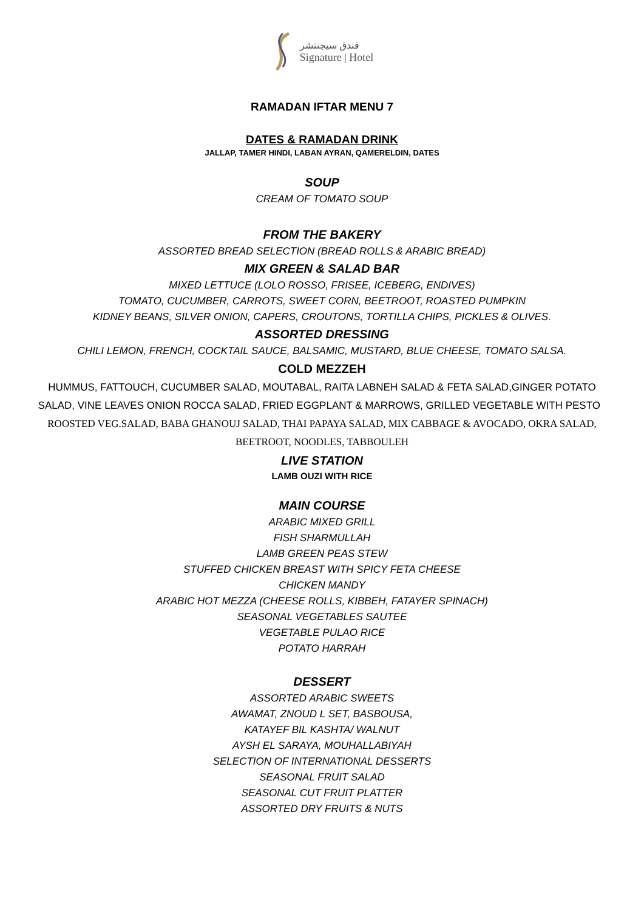فندق سيجنتشر
Signature | Hotel
RAMADAN IFTAR MENU 7
DATES & RAMADAN DRINK
JALLAP, TAMER HINDI, LABAN AYRAN, QAMERELDIN, DATES
SOUP
CREAM OF TOMATO SOUP
FROM THE BAKERY
ASSORTED BREAD SELECTION (BREAD ROLLS & ARABIC BREAD)
MIX GREEN & SALAD BAR
MIXED LETTUCE (LOLO ROSSO, FRISEE, ICEBERG, ENDIVES)
TOMATO, CUCUMBER, CARROTS, SWEET CORN, BEETROOT, ROASTED PUMPKIN
KIDNEY BEANS, SILVER ONION, CAPERS, CROUTONS, TORTILLA CHIPS, PICKLES & OLIVES.
ASSORTED DRESSING
CHILI LEMON, FRENCH, COCKTAIL SAUCE, BALSAMIC, MUSTARD, BLUE CHEESE, TOMATO SALSA.
COLD MEZZEH
HUMMUS, FATTOUCH, CUCUMBER SALAD, MOUTABAL, RAITA LABNEH SALAD & FETA SALAD,GINGER POTATO SALAD, VINE LEAVES ONION ROCCA SALAD, FRIED EGGPLANT & MARROWS, GRILLED VEGETABLE WITH PESTO ROOSTED VEG.SALAD, BABA GHANOUJ SALAD, THAI PAPAYA SALAD, MIX CABBAGE & AVOCADO, OKRA SALAD, BEETROOT, NOODLES, TABBOULEH
LIVE STATION
LAMB OUZI WITH RICE
MAIN COURSE
ARABIC MIXED GRILL
FISH SHARMULLAH
LAMB GREEN PEAS STEW
STUFFED CHICKEN BREAST WITH SPICY FETA CHEESE
CHICKEN MANDY
ARABIC HOT MEZZA (CHEESE ROLLS, KIBBEH, FATAYER SPINACH)
SEASONAL VEGETABLES SAUTEE
VEGETABLE PULAO RICE
POTATO HARRAH
DESSERT
ASSORTED ARABIC SWEETS
AWAMAT, ZNOUD L SET, BASBOUSA,
KATAYEF BIL KASHTA/ WALNUT
AYSH EL SARAYA, MOUHALLABIYAH
SELECTION OF INTERNATIONAL DESSERTS
SEASONAL FRUIT SALAD
SEASONAL CUT FRUIT PLATTER
ASSORTED DRY FRUITS & NUTS